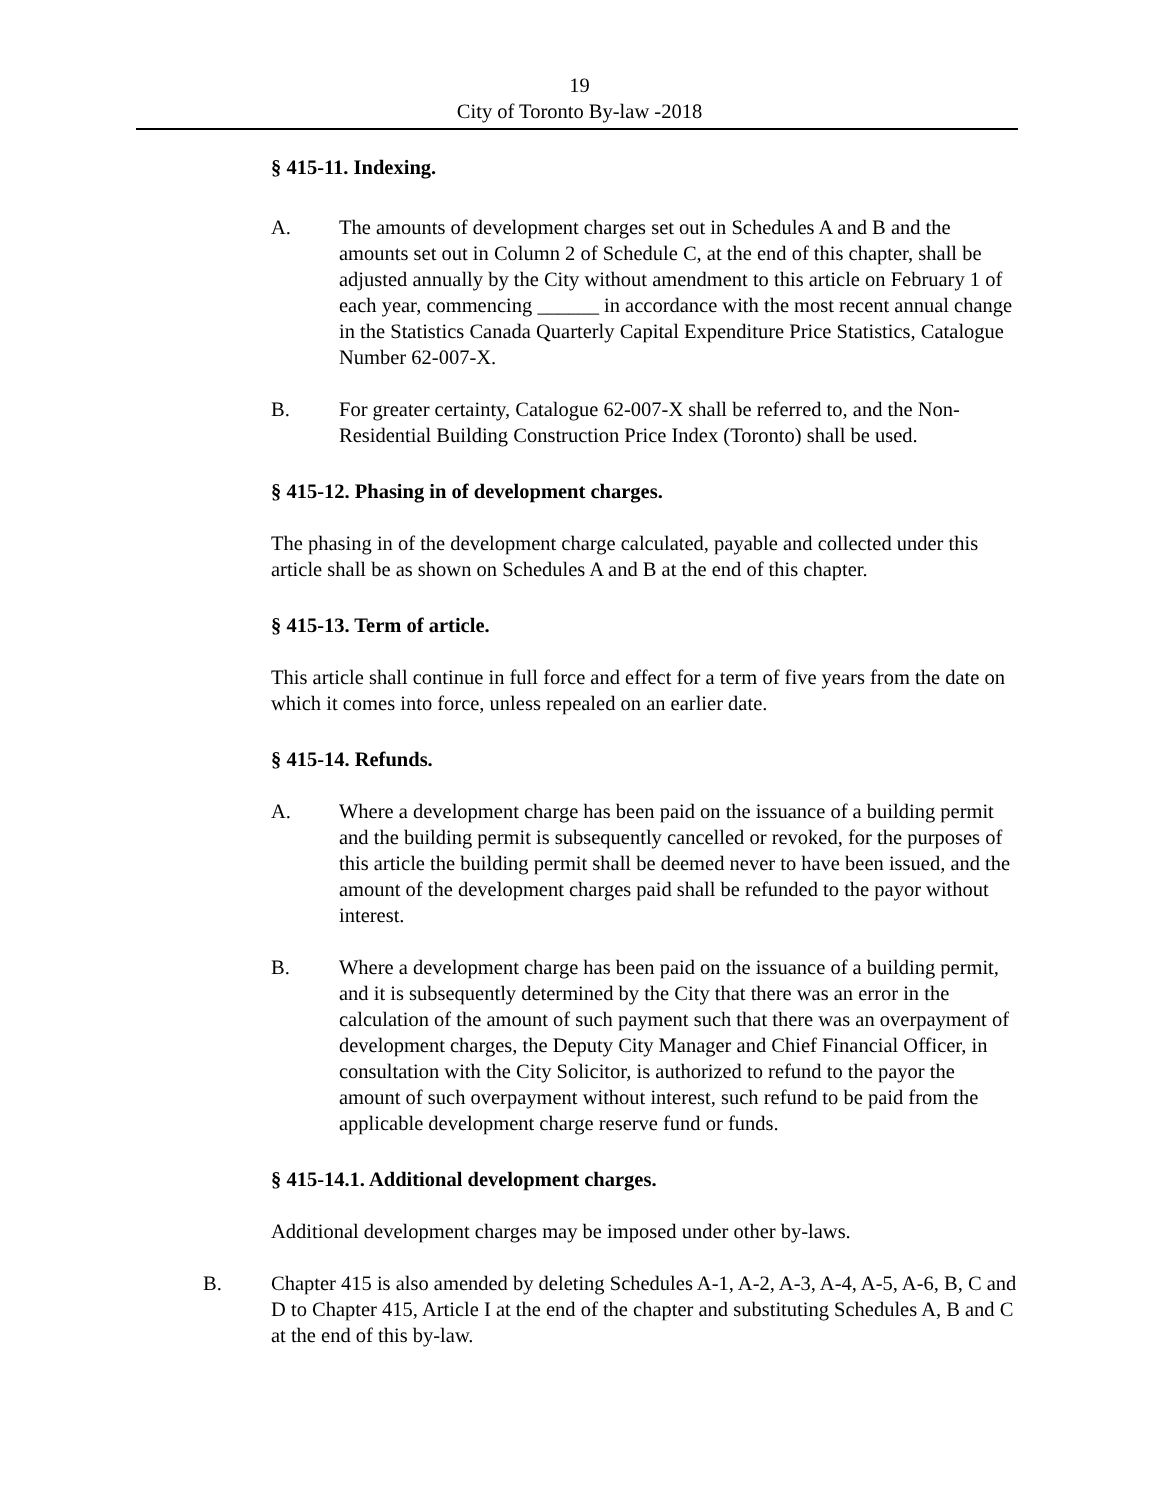19
City of Toronto By-law -2018
§ 415-11. Indexing.
A. The amounts of development charges set out in Schedules A and B and the amounts set out in Column 2 of Schedule C, at the end of this chapter, shall be adjusted annually by the City without amendment to this article on February 1 of each year, commencing ______ in accordance with the most recent annual change in the Statistics Canada Quarterly Capital Expenditure Price Statistics, Catalogue Number 62-007-X.
B. For greater certainty, Catalogue 62-007-X shall be referred to, and the Non-Residential Building Construction Price Index (Toronto) shall be used.
§ 415-12. Phasing in of development charges.
The phasing in of the development charge calculated, payable and collected under this article shall be as shown on Schedules A and B at the end of this chapter.
§ 415-13. Term of article.
This article shall continue in full force and effect for a term of five years from the date on which it comes into force, unless repealed on an earlier date.
§ 415-14. Refunds.
A. Where a development charge has been paid on the issuance of a building permit and the building permit is subsequently cancelled or revoked, for the purposes of this article the building permit shall be deemed never to have been issued, and the amount of the development charges paid shall be refunded to the payor without interest.
B. Where a development charge has been paid on the issuance of a building permit, and it is subsequently determined by the City that there was an error in the calculation of the amount of such payment such that there was an overpayment of development charges, the Deputy City Manager and Chief Financial Officer, in consultation with the City Solicitor, is authorized to refund to the payor the amount of such overpayment without interest, such refund to be paid from the applicable development charge reserve fund or funds.
§ 415-14.1. Additional development charges.
Additional development charges may be imposed under other by-laws.
B. Chapter 415 is also amended by deleting Schedules A-1, A-2, A-3, A-4, A-5, A-6, B, C and D to Chapter 415, Article I at the end of the chapter and substituting Schedules A, B and C at the end of this by-law.